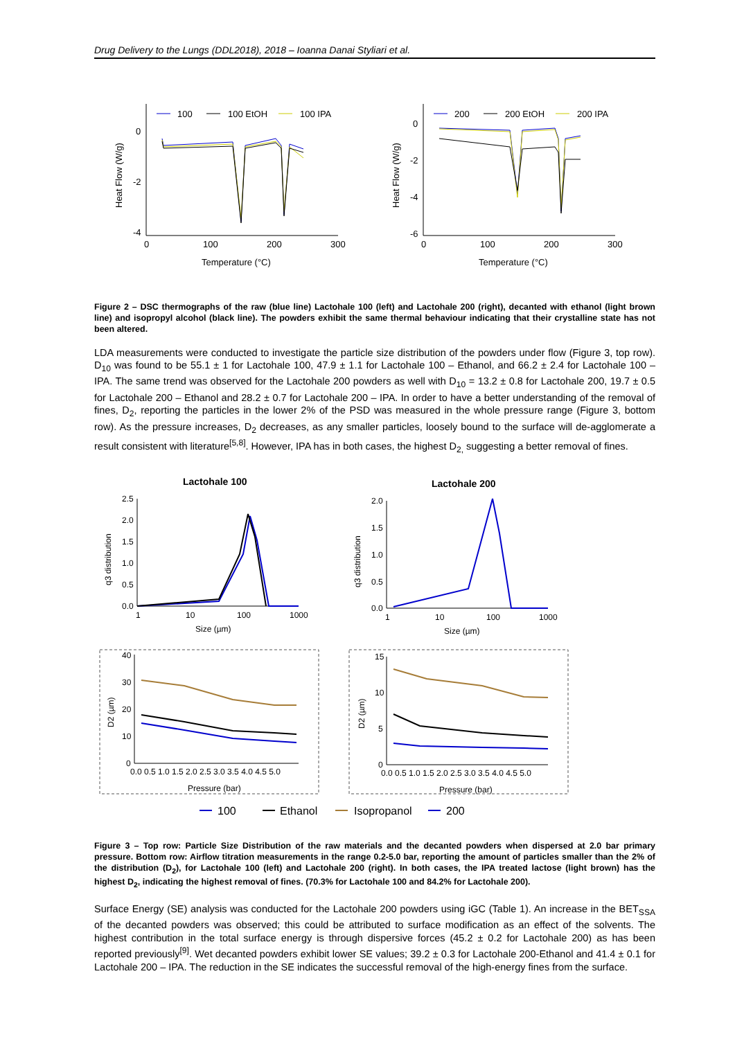Drug Delivery to the Lungs (DDL2018), 2018 – Ioanna Danai Styliari et al.
0
-2
-4
0
100
200
300
Temperature (°C)
Heat Flow (W/g)
100
100 EtOH
100 IPA
0
-2
-4
-6
0
100
200
300
Temperature (°C)
Heat Flow (W/g)
200
200 EtOH
200 IPA
Figure 2 – DSC thermographs of the raw (blue line) Lactohale 100 (left) and Lactohale 200 (right), decanted with ethanol (light brown line) and isopropyl alcohol (black line). The powders exhibit the same thermal behaviour indicating that their crystalline state has not been altered.
LDA measurements were conducted to investigate the particle size distribution of the powders under flow (Figure 3, top row). D<sub>10</sub> was found to be 55.1 ± 1 for Lactohale 100, 47.9 ± 1.1 for Lactohale 100 – Ethanol, and 66.2 ± 2.4 for Lactohale 100 – IPA. The same trend was observed for the Lactohale 200 powders as well with D<sub>10</sub> = 13.2 ± 0.8 for Lactohale 200, 19.7 ± 0.5 for Lactohale 200 – Ethanol and 28.2 ± 0.7 for Lactohale 200 – IPA. In order to have a better understanding of the removal of fines, D<sub>2</sub>, reporting the particles in the lower 2% of the PSD was measured in the whole pressure range (Figure 3, bottom row). As the pressure increases, D<sub>2</sub> decreases, as any smaller particles, loosely bound to the surface will de-agglomerate a result consistent with literature<sup>[5,8]</sup>. However, IPA has in both cases, the highest D<sub>2,</sub> suggesting a better removal of fines.
Lactohale 100
Lactohale 200
2.5
2.0
1.5
1.0
0.5
0.0
1
10
100
1000
Size (µm)
q3 distribution
2.0
1.5
1.0
0.5
0.0
1
10
100
1000
Size (µm)
q3 distribution
40
30
20
10
0
0.0 0.5 1.0 1.5 2.0 2.5 3.0 3.5 4.0 4.5 5.0
Pressure (bar)
D2 (µm)
15
10
5
0
0.0 0.5 1.0 1.5 2.0 2.5 3.0 3.5 4.0 4.5 5.0
Pressure (bar)
D2 (µm)
100
Ethanol
Isopropanol
200
Figure 3 – Top row: Particle Size Distribution of the raw materials and the decanted powders when dispersed at 2.0 bar primary pressure. Bottom row: Airflow titration measurements in the range 0.2-5.0 bar, reporting the amount of particles smaller than the 2% of the distribution (D<sub>2</sub>), for Lactohale 100 (left) and Lactohale 200 (right). In both cases, the IPA treated lactose (light brown) has the highest D<sub>2</sub>, indicating the highest removal of fines. (70.3% for Lactohale 100 and 84.2% for Lactohale 200).
Surface Energy (SE) analysis was conducted for the Lactohale 200 powders using iGC (Table 1). An increase in the BET<sub>SSA</sub> of the decanted powders was observed; this could be attributed to surface modification as an effect of the solvents. The highest contribution in the total surface energy is through dispersive forces (45.2 ± 0.2 for Lactohale 200) as has been reported previously<sup>[9]</sup>. Wet decanted powders exhibit lower SE values; 39.2 ± 0.3 for Lactohale 200-Ethanol and 41.4 ± 0.1 for Lactohale 200 – IPA. The reduction in the SE indicates the successful removal of the high-energy fines from the surface.